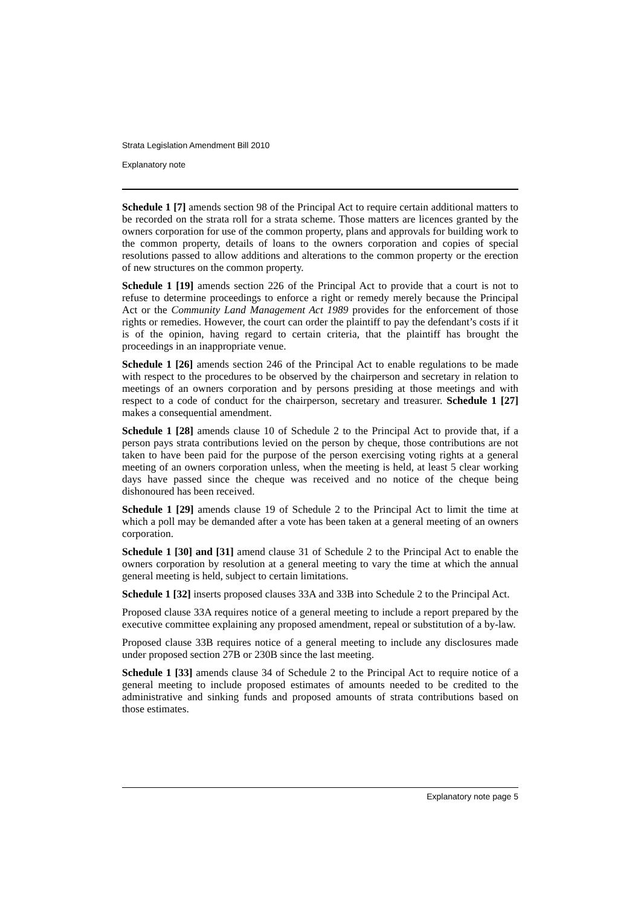Strata Legislation Amendment Bill 2010
Explanatory note
Schedule 1 [7] amends section 98 of the Principal Act to require certain additional matters to be recorded on the strata roll for a strata scheme. Those matters are licences granted by the owners corporation for use of the common property, plans and approvals for building work to the common property, details of loans to the owners corporation and copies of special resolutions passed to allow additions and alterations to the common property or the erection of new structures on the common property.
Schedule 1 [19] amends section 226 of the Principal Act to provide that a court is not to refuse to determine proceedings to enforce a right or remedy merely because the Principal Act or the Community Land Management Act 1989 provides for the enforcement of those rights or remedies. However, the court can order the plaintiff to pay the defendant’s costs if it is of the opinion, having regard to certain criteria, that the plaintiff has brought the proceedings in an inappropriate venue.
Schedule 1 [26] amends section 246 of the Principal Act to enable regulations to be made with respect to the procedures to be observed by the chairperson and secretary in relation to meetings of an owners corporation and by persons presiding at those meetings and with respect to a code of conduct for the chairperson, secretary and treasurer. Schedule 1 [27] makes a consequential amendment.
Schedule 1 [28] amends clause 10 of Schedule 2 to the Principal Act to provide that, if a person pays strata contributions levied on the person by cheque, those contributions are not taken to have been paid for the purpose of the person exercising voting rights at a general meeting of an owners corporation unless, when the meeting is held, at least 5 clear working days have passed since the cheque was received and no notice of the cheque being dishonoured has been received.
Schedule 1 [29] amends clause 19 of Schedule 2 to the Principal Act to limit the time at which a poll may be demanded after a vote has been taken at a general meeting of an owners corporation.
Schedule 1 [30] and [31] amend clause 31 of Schedule 2 to the Principal Act to enable the owners corporation by resolution at a general meeting to vary the time at which the annual general meeting is held, subject to certain limitations.
Schedule 1 [32] inserts proposed clauses 33A and 33B into Schedule 2 to the Principal Act.
Proposed clause 33A requires notice of a general meeting to include a report prepared by the executive committee explaining any proposed amendment, repeal or substitution of a by-law.
Proposed clause 33B requires notice of a general meeting to include any disclosures made under proposed section 27B or 230B since the last meeting.
Schedule 1 [33] amends clause 34 of Schedule 2 to the Principal Act to require notice of a general meeting to include proposed estimates of amounts needed to be credited to the administrative and sinking funds and proposed amounts of strata contributions based on those estimates.
Explanatory note page 5